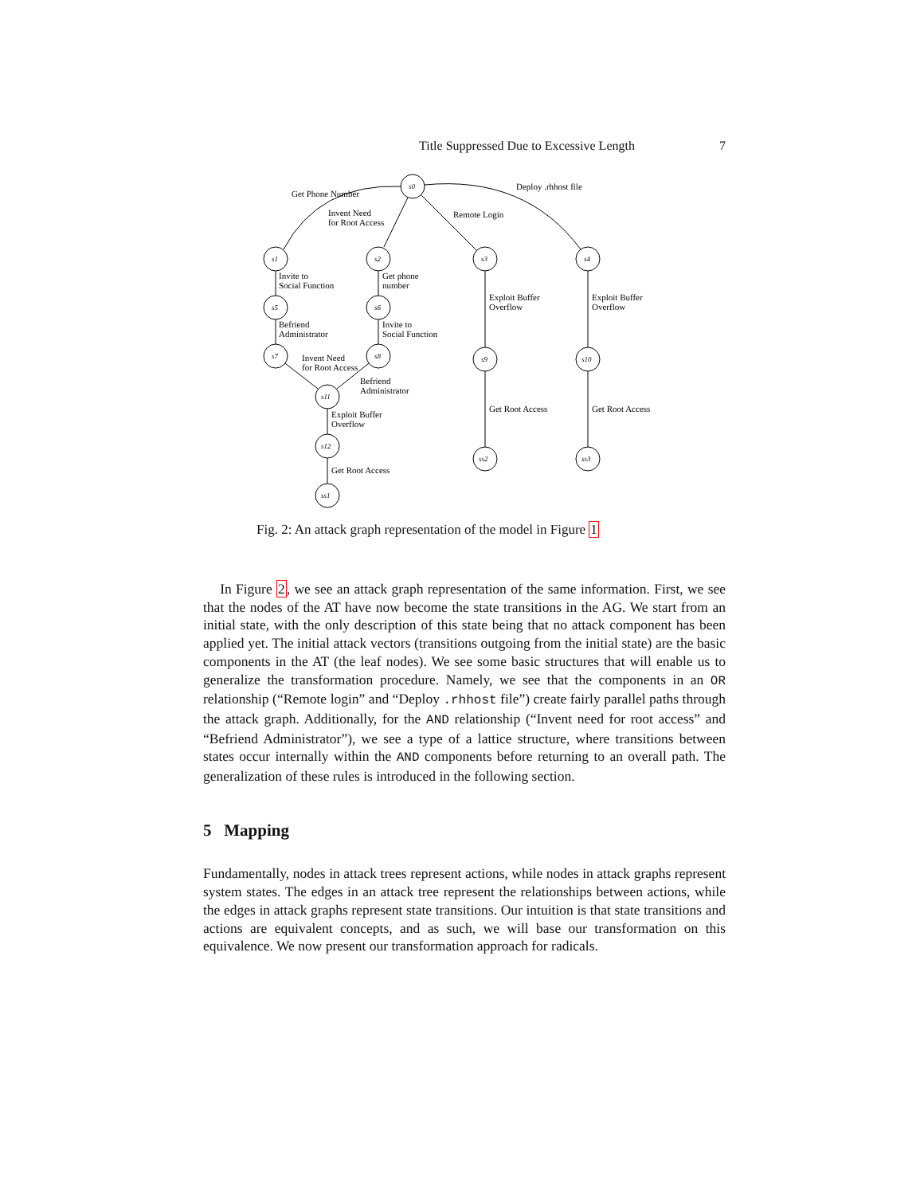Title Suppressed Due to Excessive Length 7
Get Phone Number
Invent Need
for Root Access
Remote Login
Deploy .rhhost file
Invite to
Social Function
Get phone
number
Befriend
Administrator
Invite to
Social Function
Invent Need
for Root Access
Befriend
Administrator
Exploit Buffer
Overflow
Get Root Access
Exploit Buffer
Overflow
Exploit Buffer
Overflow
Get Root Access
Get Root Access
s0
s1
s2
s3
s4
s5
s6
s7
s8
s11
s12
ss1
s9
s10
ss2
ss3
Fig. 2: An attack graph representation of the model in Figure 1
In Figure 2, we see an attack graph representation of the same information. First, we see that the nodes of the AT have now become the state transitions in the AG. We start from an initial state, with the only description of this state being that no attack component has been applied yet. The initial attack vectors (transitions outgoing from the initial state) are the basic components in the AT (the leaf nodes). We see some basic structures that will enable us to generalize the transformation procedure. Namely, we see that the components in an OR relationship (“Remote login” and “Deploy .rhhost file”) create fairly parallel paths through the attack graph. Additionally, for the AND relationship (“Invent need for root access” and “Befriend Administrator”), we see a type of a lattice structure, where transitions between states occur internally within the AND components before returning to an overall path. The generalization of these rules is introduced in the following section.
5 Mapping
Fundamentally, nodes in attack trees represent actions, while nodes in attack graphs represent system states. The edges in an attack tree represent the relationships between actions, while the edges in attack graphs represent state transitions. Our intuition is that state transitions and actions are equivalent concepts, and as such, we will base our transformation on this equivalence. We now present our transformation approach for radicals.